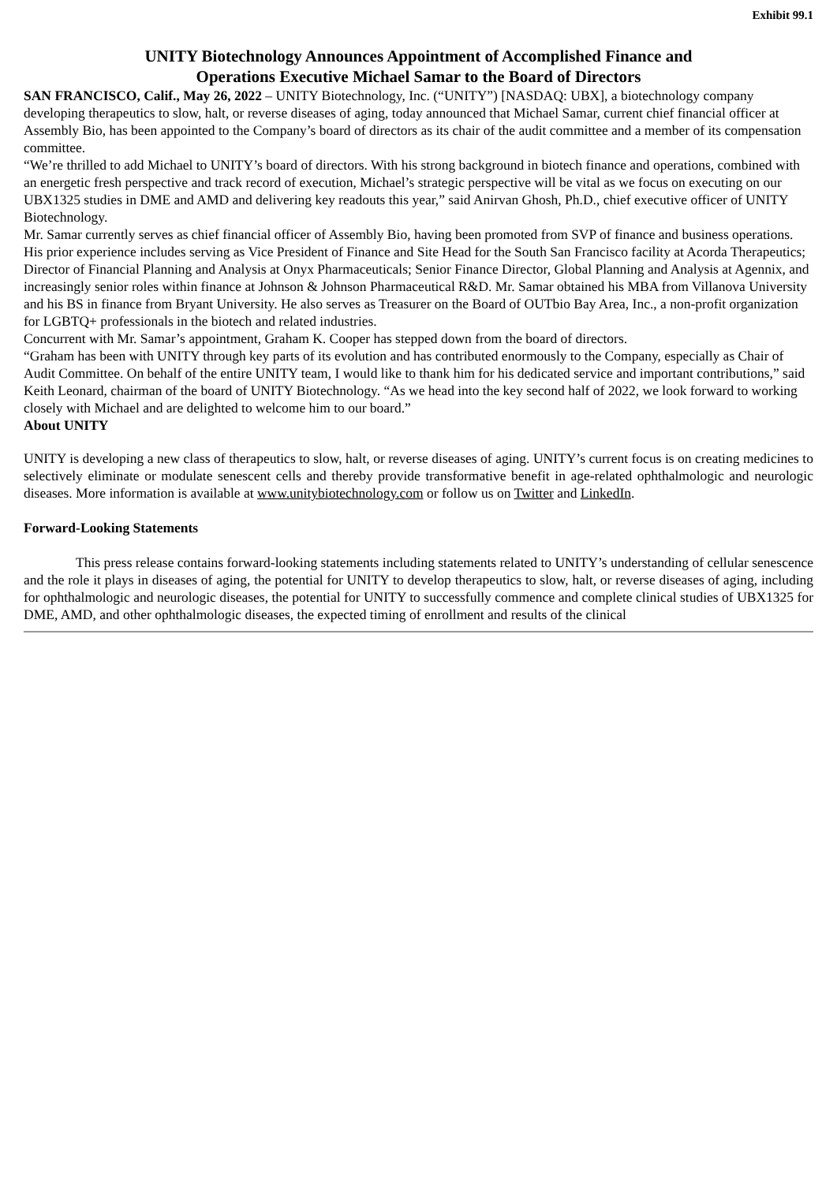Exhibit 99.1
UNITY Biotechnology Announces Appointment of Accomplished Finance and
Operations Executive Michael Samar to the Board of Directors
SAN FRANCISCO, Calif., May 26, 2022 – UNITY Biotechnology, Inc. (“UNITY”) [NASDAQ: UBX], a biotechnology company developing therapeutics to slow, halt, or reverse diseases of aging, today announced that Michael Samar, current chief financial officer at Assembly Bio, has been appointed to the Company’s board of directors as its chair of the audit committee and a member of its compensation committee.
“We’re thrilled to add Michael to UNITY’s board of directors. With his strong background in biotech finance and operations, combined with an energetic fresh perspective and track record of execution, Michael’s strategic perspective will be vital as we focus on executing on our UBX1325 studies in DME and AMD and delivering key readouts this year,” said Anirvan Ghosh, Ph.D., chief executive officer of UNITY Biotechnology.
Mr. Samar currently serves as chief financial officer of Assembly Bio, having been promoted from SVP of finance and business operations. His prior experience includes serving as Vice President of Finance and Site Head for the South San Francisco facility at Acorda Therapeutics; Director of Financial Planning and Analysis at Onyx Pharmaceuticals; Senior Finance Director, Global Planning and Analysis at Agennix, and increasingly senior roles within finance at Johnson & Johnson Pharmaceutical R&D. Mr. Samar obtained his MBA from Villanova University and his BS in finance from Bryant University. He also serves as Treasurer on the Board of OUTbio Bay Area, Inc., a non-profit organization for LGBTQ+ professionals in the biotech and related industries.
Concurrent with Mr. Samar’s appointment, Graham K. Cooper has stepped down from the board of directors.
“Graham has been with UNITY through key parts of its evolution and has contributed enormously to the Company, especially as Chair of Audit Committee. On behalf of the entire UNITY team, I would like to thank him for his dedicated service and important contributions,” said Keith Leonard, chairman of the board of UNITY Biotechnology. “As we head into the key second half of 2022, we look forward to working closely with Michael and are delighted to welcome him to our board.”
About UNITY
UNITY is developing a new class of therapeutics to slow, halt, or reverse diseases of aging. UNITY’s current focus is on creating medicines to selectively eliminate or modulate senescent cells and thereby provide transformative benefit in age-related ophthalmologic and neurologic diseases. More information is available at www.unitybiotechnology.com or follow us on Twitter and LinkedIn.
Forward-Looking Statements
This press release contains forward-looking statements including statements related to UNITY’s understanding of cellular senescence and the role it plays in diseases of aging, the potential for UNITY to develop therapeutics to slow, halt, or reverse diseases of aging, including for ophthalmologic and neurologic diseases, the potential for UNITY to successfully commence and complete clinical studies of UBX1325 for DME, AMD, and other ophthalmologic diseases, the expected timing of enrollment and results of the clinical